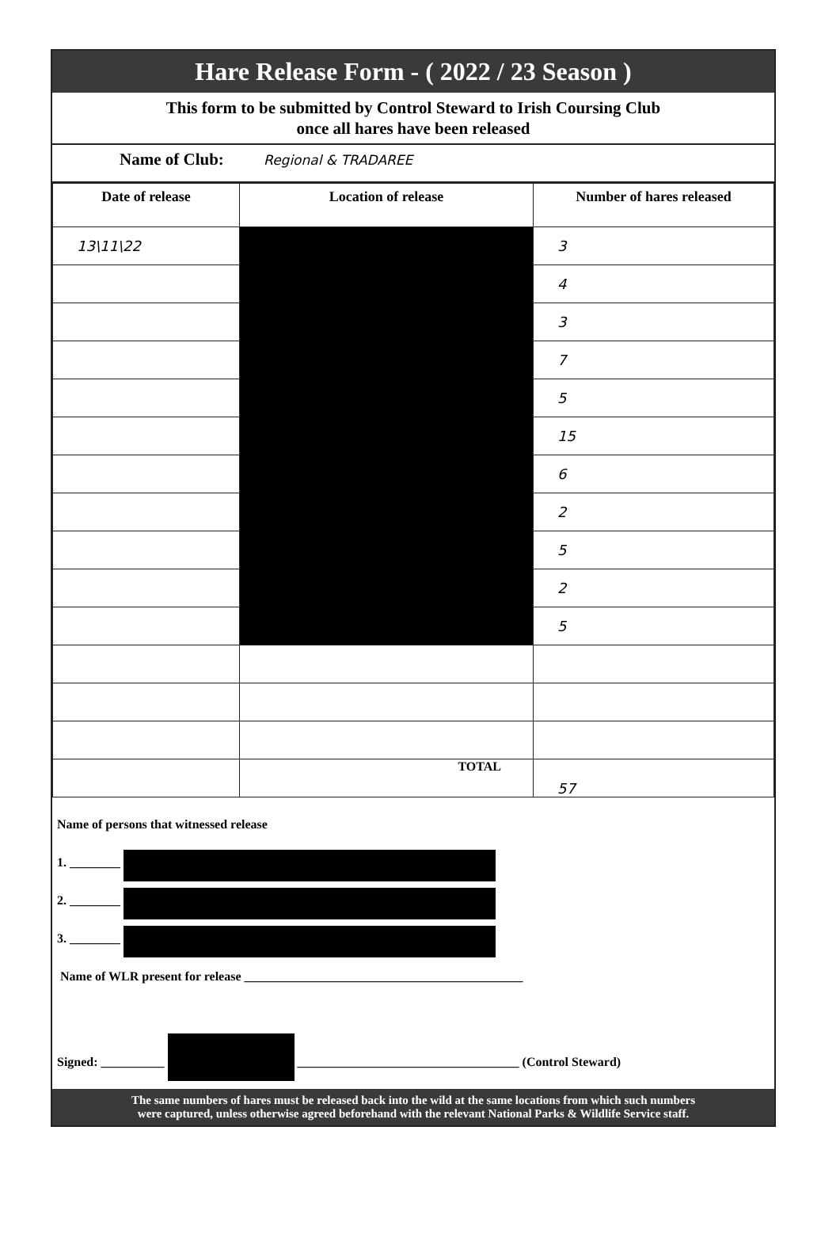Hare Release Form - ( 2022 / 23 Season )
This form to be submitted by Control Steward to Irish Coursing Club
once all hares have been released
Name of Club: Regional & TRADAREE
| Date of release | Location of release | Number of hares released |
| --- | --- | --- |
| 13\11\22 | | 3 |
| | | 4 |
| | | 3 |
| | | 7 |
| | | 5 |
| | | 15 |
| | | 6 |
| | | 2 |
| | | 5 |
| | | 2 |
| | | 5 |
| | TOTAL | 57 |
Name of persons that witnessed release
1. ________
2. ________
3. ________
Name of WLR present for release ____________________________________________
Signed: __________ ___________________________________ (Control Steward)
The same numbers of hares must be released back into the wild at the same locations from which such numbers
were captured, unless otherwise agreed beforehand with the relevant National Parks & Wildlife Service staff.